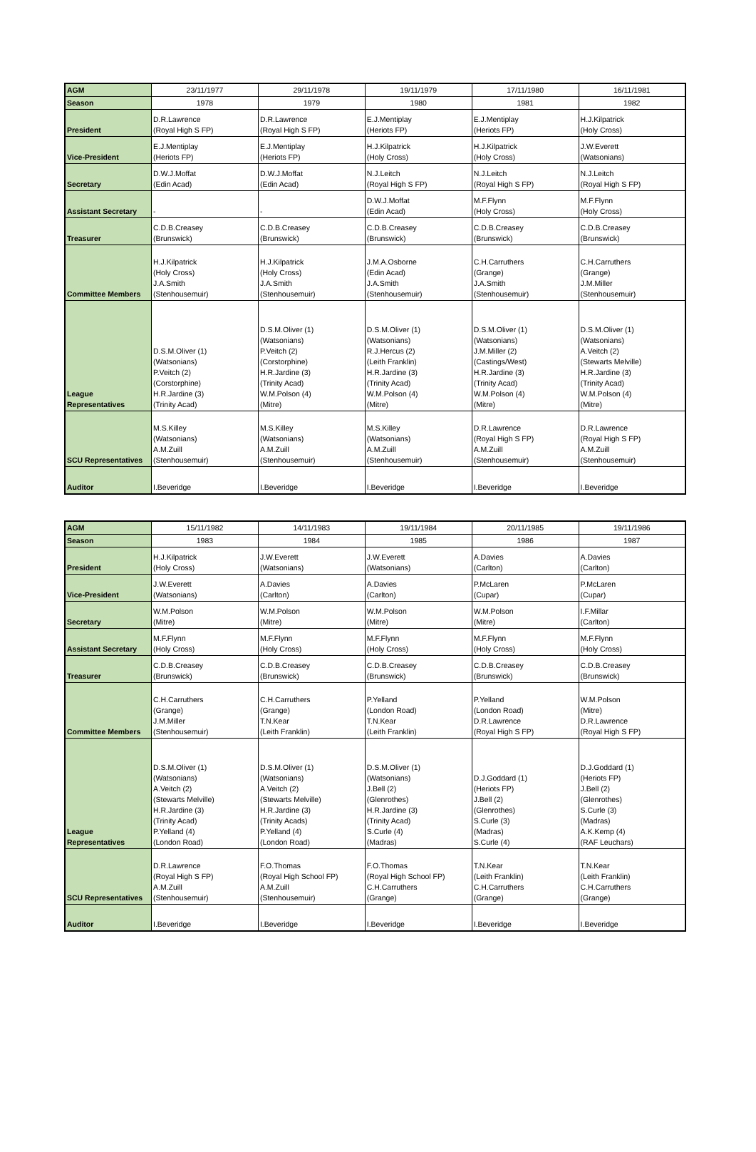| AGM | 23/11/1977 | 29/11/1978 | 19/11/1979 | 17/11/1980 | 16/11/1981 |
| Season | 1978 | 1979 | 1980 | 1981 | 1982 |
| President | D.R.Lawrence (Royal High S FP) | D.R.Lawrence (Royal High S FP) | E.J.Mentiplay (Heriots FP) | E.J.Mentiplay (Heriots FP) | H.J.Kilpatrick (Holy Cross) |
| Vice-President | E.J.Mentiplay (Heriots FP) | E.J.Mentiplay (Heriots FP) | H.J.Kilpatrick (Holy Cross) | H.J.Kilpatrick (Holy Cross) | J.W.Everett (Watsonians) |
| Secretary | D.W.J.Moffat (Edin Acad) | D.W.J.Moffat (Edin Acad) | N.J.Leitch (Royal High S FP) | N.J.Leitch (Royal High S FP) | N.J.Leitch (Royal High S FP) |
| Assistant Secretary | - | - | D.W.J.Moffat (Edin Acad) | M.F.Flynn (Holy Cross) | M.F.Flynn (Holy Cross) |
| Treasurer | C.D.B.Creasey (Brunswick) | C.D.B.Creasey (Brunswick) | C.D.B.Creasey (Brunswick) | C.D.B.Creasey (Brunswick) | C.D.B.Creasey (Brunswick) |
| Committee Members | H.J.Kilpatrick (Holy Cross) J.A.Smith (Stenhousemuir) | H.J.Kilpatrick (Holy Cross) J.A.Smith (Stenhousemuir) | J.M.A.Osborne (Edin Acad) J.A.Smith (Stenhousemuir) | C.H.Carruthers (Grange) J.A.Smith (Stenhousemuir) | C.H.Carruthers (Grange) J.M.Miller (Stenhousemuir) |
| League Representatives | D.S.M.Oliver (1) (Watsonians) P.Veitch (2) (Corstorphine) H.R.Jardine (3) (Trinity Acad) | D.S.M.Oliver (1) (Watsonians) P.Veitch (2) (Corstorphine) H.R.Jardine (3) (Trinity Acad) W.M.Polson (4) (Mitre) | D.S.M.Oliver (1) (Watsonians) R.J.Hercus (2) (Leith Franklin) H.R.Jardine (3) (Trinity Acad) W.M.Polson (4) (Mitre) | D.S.M.Oliver (1) (Watsonians) J.M.Miller (2) (Castings/West) H.R.Jardine (3) (Trinity Acad) W.M.Polson (4) (Mitre) | D.S.M.Oliver (1) (Watsonians) A.Veitch (2) (Stewarts Melville) H.R.Jardine (3) (Trinity Acad) W.M.Polson (4) (Mitre) |
| SCU Representatives | M.S.Killey (Watsonians) A.M.Zuill (Stenhousemuir) | M.S.Killey (Watsonians) A.M.Zuill (Stenhousemuir) | M.S.Killey (Watsonians) A.M.Zuill (Stenhousemuir) | D.R.Lawrence (Royal High S FP) A.M.Zuill (Stenhousemuir) | D.R.Lawrence (Royal High S FP) A.M.Zuill (Stenhousemuir) |
| Auditor | I.Beveridge | I.Beveridge | I.Beveridge | I.Beveridge | I.Beveridge |
| AGM | 15/11/1982 | 14/11/1983 | 19/11/1984 | 20/11/1985 | 19/11/1986 |
| Season | 1983 | 1984 | 1985 | 1986 | 1987 |
| President | H.J.Kilpatrick (Holy Cross) | J.W.Everett (Watsonians) | J.W.Everett (Watsonians) | A.Davies (Carlton) | A.Davies (Carlton) |
| Vice-President | J.W.Everett (Watsonians) | A.Davies (Carlton) | A.Davies (Carlton) | P.McLaren (Cupar) | P.McLaren (Cupar) |
| Secretary | W.M.Polson (Mitre) | W.M.Polson (Mitre) | W.M.Polson (Mitre) | W.M.Polson (Mitre) | I.F.Millar (Carlton) |
| Assistant Secretary | M.F.Flynn (Holy Cross) | M.F.Flynn (Holy Cross) | M.F.Flynn (Holy Cross) | M.F.Flynn (Holy Cross) | M.F.Flynn (Holy Cross) |
| Treasurer | C.D.B.Creasey (Brunswick) | C.D.B.Creasey (Brunswick) | C.D.B.Creasey (Brunswick) | C.D.B.Creasey (Brunswick) | C.D.B.Creasey (Brunswick) |
| Committee Members | C.H.Carruthers (Grange) J.M.Miller (Stenhousemuir) | C.H.Carruthers (Grange) T.N.Kear (Leith Franklin) | P.Yelland (London Road) T.N.Kear (Leith Franklin) | P.Yelland (London Road) D.R.Lawrence (Royal High S FP) | W.M.Polson (Mitre) D.R.Lawrence (Royal High S FP) |
| League Representatives | D.S.M.Oliver (1) (Watsonians) A.Veitch (2) (Stewarts Melville) H.R.Jardine (3) (Trinity Acad) P.Yelland (4) (London Road) | D.S.M.Oliver (1) (Watsonians) A.Veitch (2) (Stewarts Melville) H.R.Jardine (3) (Trinity Acads) P.Yelland (4) (London Road) | D.S.M.Oliver (1) (Watsonians) J.Bell (2) (Glenrothes) H.R.Jardine (3) (Trinity Acad) S.Curle (4) (Madras) | D.J.Goddard (1) (Heriots FP) J.Bell (2) (Glenrothes) S.Curle (3) (Madras) S.Curle (4) | D.J.Goddard (1) (Heriots FP) J.Bell (2) (Glenrothes) S.Curle (3) (Madras) A.K.Kemp (4) (RAF Leuchars) |
| SCU Representatives | D.R.Lawrence (Royal High S FP) A.M.Zuill (Stenhousemuir) | F.O.Thomas (Royal High School FP) A.M.Zuill (Stenhousemuir) | F.O.Thomas (Royal High School FP) C.H.Carruthers (Grange) | T.N.Kear (Leith Franklin) C.H.Carruthers (Grange) | T.N.Kear (Leith Franklin) C.H.Carruthers (Grange) |
| Auditor | I.Beveridge | I.Beveridge | I.Beveridge | I.Beveridge | I.Beveridge |